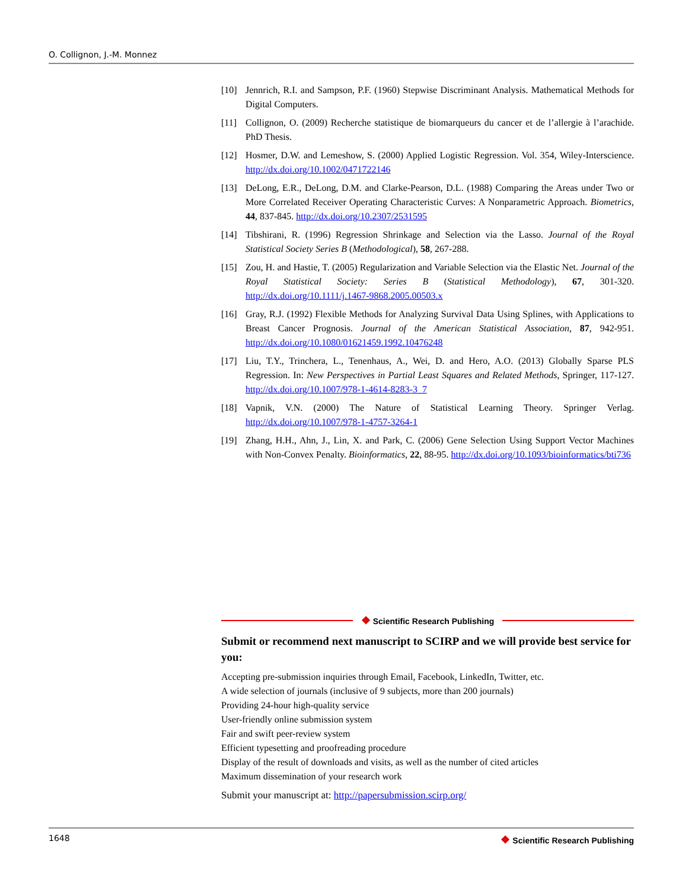O. Collignon, J.-M. Monnez
[10] Jennrich, R.I. and Sampson, P.F. (1960) Stepwise Discriminant Analysis. Mathematical Methods for Digital Computers.
[11] Collignon, O. (2009) Recherche statistique de biomarqueurs du cancer et de l’allergie à l’arachide. PhD Thesis.
[12] Hosmer, D.W. and Lemeshow, S. (2000) Applied Logistic Regression. Vol. 354, Wiley-Interscience. http://dx.doi.org/10.1002/0471722146
[13] DeLong, E.R., DeLong, D.M. and Clarke-Pearson, D.L. (1988) Comparing the Areas under Two or More Correlated Receiver Operating Characteristic Curves: A Nonparametric Approach. Biometrics, 44, 837-845. http://dx.doi.org/10.2307/2531595
[14] Tibshirani, R. (1996) Regression Shrinkage and Selection via the Lasso. Journal of the Royal Statistical Society Series B (Methodological), 58, 267-288.
[15] Zou, H. and Hastie, T. (2005) Regularization and Variable Selection via the Elastic Net. Journal of the Royal Statistical Society: Series B (Statistical Methodology), 67, 301-320. http://dx.doi.org/10.1111/j.1467-9868.2005.00503.x
[16] Gray, R.J. (1992) Flexible Methods for Analyzing Survival Data Using Splines, with Applications to Breast Cancer Prognosis. Journal of the American Statistical Association, 87, 942-951. http://dx.doi.org/10.1080/01621459.1992.10476248
[17] Liu, T.Y., Trinchera, L., Tenenhaus, A., Wei, D. and Hero, A.O. (2013) Globally Sparse PLS Regression. In: New Perspectives in Partial Least Squares and Related Methods, Springer, 117-127. http://dx.doi.org/10.1007/978-1-4614-8283-3_7
[18] Vapnik, V.N. (2000) The Nature of Statistical Learning Theory. Springer Verlag. http://dx.doi.org/10.1007/978-1-4757-3264-1
[19] Zhang, H.H., Ahn, J., Lin, X. and Park, C. (2006) Gene Selection Using Support Vector Machines with Non-Convex Penalty. Bioinformatics, 22, 88-95. http://dx.doi.org/10.1093/bioinformatics/bti736
❖ Scientific Research Publishing
Submit or recommend next manuscript to SCIRP and we will provide best service for you:
Accepting pre-submission inquiries through Email, Facebook, LinkedIn, Twitter, etc.
A wide selection of journals (inclusive of 9 subjects, more than 200 journals)
Providing 24-hour high-quality service
User-friendly online submission system
Fair and swift peer-review system
Efficient typesetting and proofreading procedure
Display of the result of downloads and visits, as well as the number of cited articles
Maximum dissemination of your research work
Submit your manuscript at: http://papersubmission.scirp.org/
1648 ❖ Scientific Research Publishing